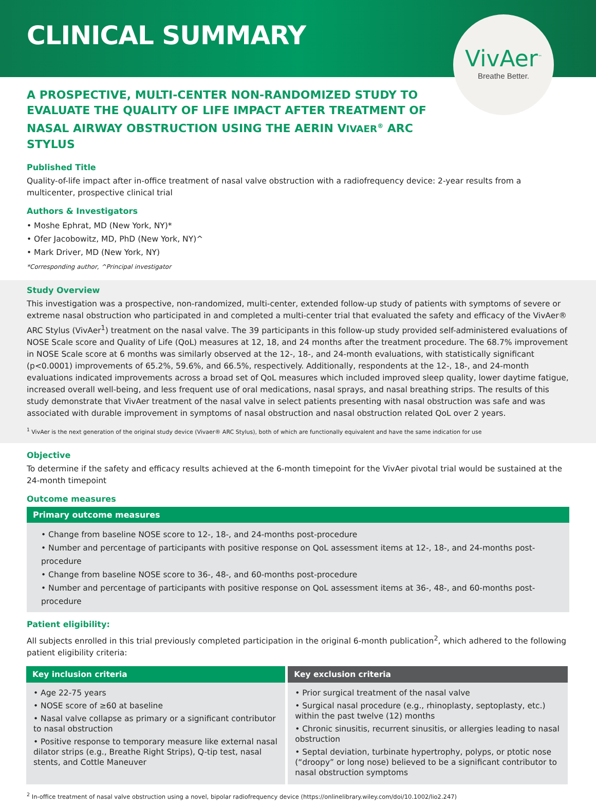CLINICAL SUMMARY
VivAer<sup>™</sup>
Breathe Better.
A PROSPECTIVE, MULTI-CENTER NON-RANDOMIZED STUDY TO EVALUATE THE QUALITY OF LIFE IMPACT AFTER TREATMENT OF NASAL AIRWAY OBSTRUCTION USING THE AERIN VIVAER<sup>®</sup> ARC STYLUS
Published Title
Quality-of-life impact after in-office treatment of nasal valve obstruction with a radiofrequency device: 2-year results from a multicenter, prospective clinical trial
Authors & Investigators
• Moshe Ephrat, MD (New York, NY)*
• Ofer Jacobowitz, MD, PhD (New York, NY)^
• Mark Driver, MD (New York, NY)
*Corresponding author, ^Principal investigator
Study Overview
This investigation was a prospective, non-randomized, multi-center, extended follow-up study of patients with symptoms of severe or extreme nasal obstruction who participated in and completed a multi-center trial that evaluated the safety and efficacy of the VivAer® ARC Stylus (VivAer<sup>1</sup>) treatment on the nasal valve. The 39 participants in this follow-up study provided self-administered evaluations of NOSE Scale score and Quality of Life (QoL) measures at 12, 18, and 24 months after the treatment procedure. The 68.7% improvement in NOSE Scale score at 6 months was similarly observed at the 12-, 18-, and 24-month evaluations, with statistically significant (p<0.0001) improvements of 65.2%, 59.6%, and 66.5%, respectively. Additionally, respondents at the 12-, 18-, and 24-month evaluations indicated improvements across a broad set of QoL measures which included improved sleep quality, lower daytime fatigue, increased overall well-being, and less frequent use of oral medications, nasal sprays, and nasal breathing strips. The results of this study demonstrate that VivAer treatment of the nasal valve in select patients presenting with nasal obstruction was safe and was associated with durable improvement in symptoms of nasal obstruction and nasal obstruction related QoL over 2 years.
<sup>1</sup> VivAer is the next generation of the original study device (Vivaer® ARC Stylus), both of which are functionally equivalent and have the same indication for use
Objective
To determine if the safety and efficacy results achieved at the 6-month timepoint for the VivAer pivotal trial would be sustained at the 24-month timepoint
Outcome measures
Primary outcome measures
• Change from baseline NOSE score to 12-, 18-, and 24-months post-procedure
• Number and percentage of participants with positive response on QoL assessment items at 12-, 18-, and 24-months post-procedure
• Change from baseline NOSE score to 36-, 48-, and 60-months post-procedure
• Number and percentage of participants with positive response on QoL assessment items at 36-, 48-, and 60-months post-procedure
Patient eligibility:
All subjects enrolled in this trial previously completed participation in the original 6-month publication<sup>2</sup>, which adhered to the following patient eligibility criteria:
| Key inclusion criteria | Key exclusion criteria |
| --- | --- |
| • Age 22-75 years • NOSE score of ≥60 at baseline • Nasal valve collapse as primary or a significant contributor to nasal obstruction • Positive response to temporary measure like external nasal dilator strips (e.g., Breathe Right Strips), Q-tip test, nasal stents, and Cottle Maneuver | • Prior surgical treatment of the nasal valve • Surgical nasal procedure (e.g., rhinoplasty, septoplasty, etc.) within the past twelve (12) months • Chronic sinusitis, recurrent sinusitis, or allergies leading to nasal obstruction • Septal deviation, turbinate hypertrophy, polyps, or ptotic nose (“droopy” or long nose) believed to be a significant contributor to nasal obstruction symptoms |
<sup>2</sup> In-office treatment of nasal valve obstruction using a novel, bipolar radiofrequency device (https://onlinelibrary.wiley.com/doi/10.1002/lio2.247)